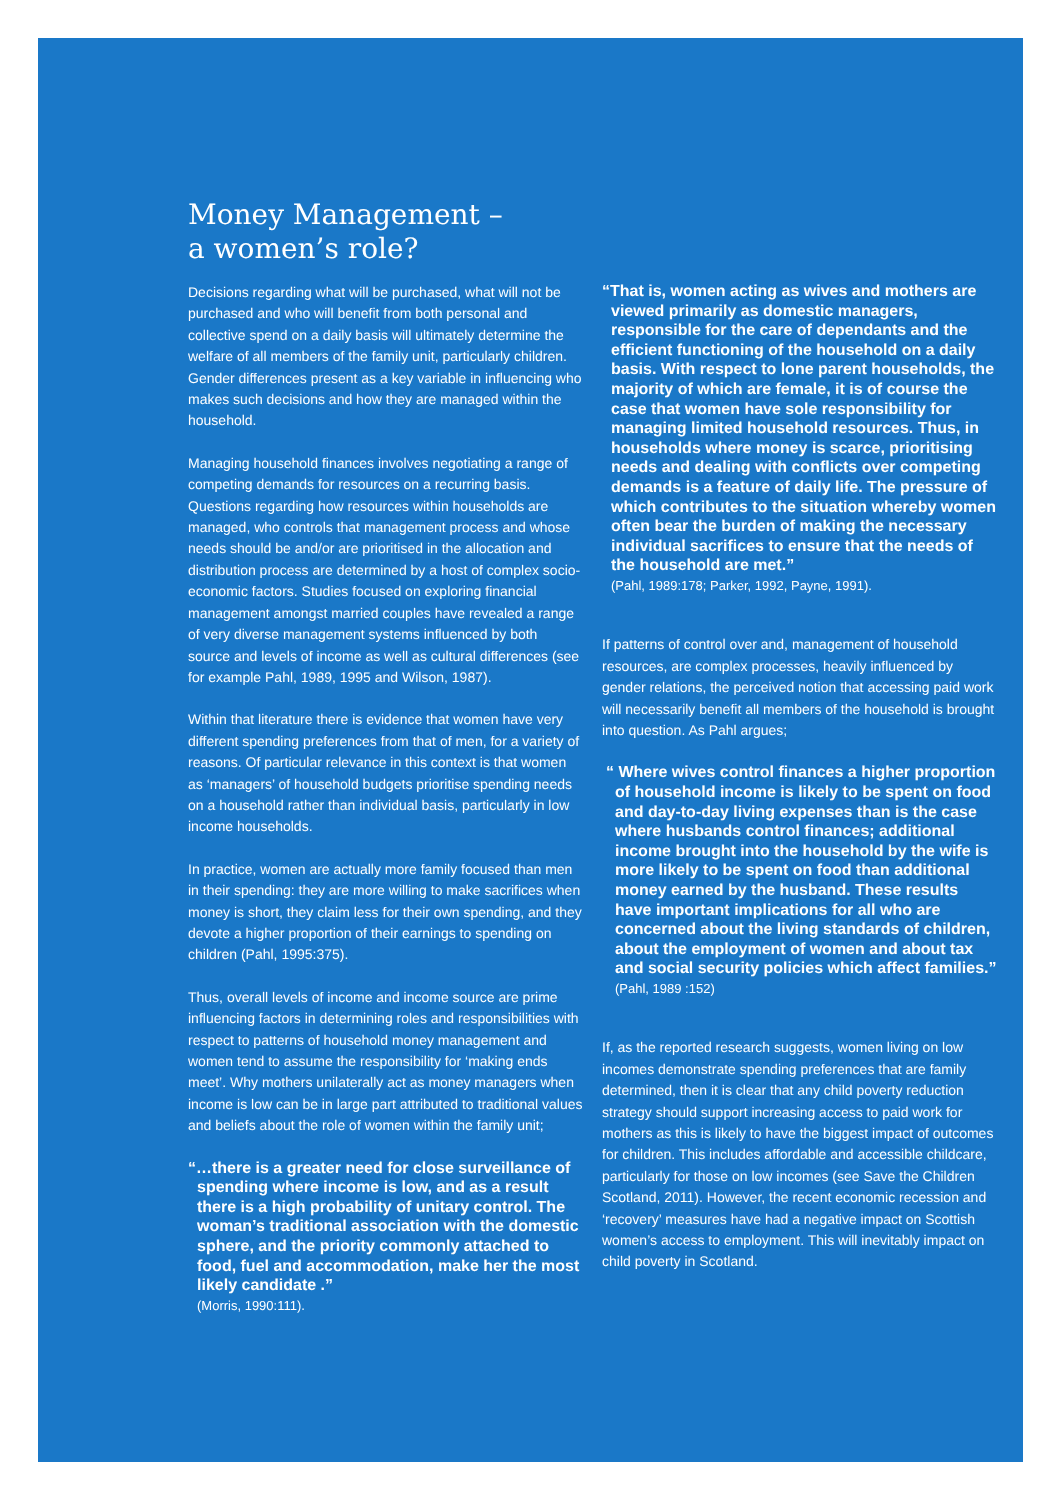Money Management –
a women’s role?
Decisions regarding what will be purchased, what will not be purchased and who will benefit from both personal and collective spend on a daily basis will ultimately determine the welfare of all members of the family unit, particularly children. Gender differences present as a key variable in influencing who makes such decisions and how they are managed within the household.
Managing household finances involves negotiating a range of competing demands for resources on a recurring basis. Questions regarding how resources within households are managed, who controls that management process and whose needs should be and/or are prioritised in the allocation and distribution process are determined by a host of complex socio-economic factors. Studies focused on exploring financial management amongst married couples have revealed a range of very diverse management systems influenced by both source and levels of income as well as cultural differences (see for example Pahl, 1989, 1995 and Wilson, 1987).
Within that literature there is evidence that women have very different spending preferences from that of men, for a variety of reasons. Of particular relevance in this context is that women as ‘managers’ of household budgets prioritise spending needs on a household rather than individual basis, particularly in low income households.
In practice, women are actually more family focused than men in their spending: they are more willing to make sacrifices when money is short, they claim less for their own spending, and they devote a higher proportion of their earnings to spending on children (Pahl, 1995:375).
Thus, overall levels of income and income source are prime influencing factors in determining roles and responsibilities with respect to patterns of household money management and women tend to assume the responsibility for ‘making ends meet’. Why mothers unilaterally act as money managers when income is low can be in large part attributed to traditional values and beliefs about the role of women within the family unit;
“…there is a greater need for close surveillance of spending where income is low, and as a result there is a high probability of unitary control. The woman’s traditional association with the domestic sphere, and the priority commonly attached to food, fuel and accommodation, make her the most likely candidate .”
(Morris, 1990:111).
“That is, women acting as wives and mothers are viewed primarily as domestic managers, responsible for the care of dependants and the efficient functioning of the household on a daily basis. With respect to lone parent households, the majority of which are female, it is of course the case that women have sole responsibility for managing limited household resources. Thus, in households where money is scarce, prioritising needs and dealing with conflicts over competing demands is a feature of daily life. The pressure of which contributes to the situation whereby women often bear the burden of making the necessary individual sacrifices to ensure that the needs of the household are met.”
(Pahl, 1989:178; Parker, 1992, Payne, 1991).
If patterns of control over and, management of household resources, are complex processes, heavily influenced by gender relations, the perceived notion that accessing paid work will necessarily benefit all members of the household is brought into question. As Pahl argues;
“ Where wives control finances a higher proportion of household income is likely to be spent on food and day-to-day living expenses than is the case where husbands control finances; additional income brought into the household by the wife is more likely to be spent on food than additional money earned by the husband. These results have important implications for all who are concerned about the living standards of children, about the employment of women and about tax and social security policies which affect families.”
(Pahl, 1989 :152)
If, as the reported research suggests, women living on low incomes demonstrate spending preferences that are family determined, then it is clear that any child poverty reduction strategy should support increasing access to paid work for mothers as this is likely to have the biggest impact of outcomes for children. This includes affordable and accessible childcare, particularly for those on low incomes (see Save the Children Scotland, 2011). However, the recent economic recession and ‘recovery’ measures have had a negative impact on Scottish women’s access to employment. This will inevitably impact on child poverty in Scotland.